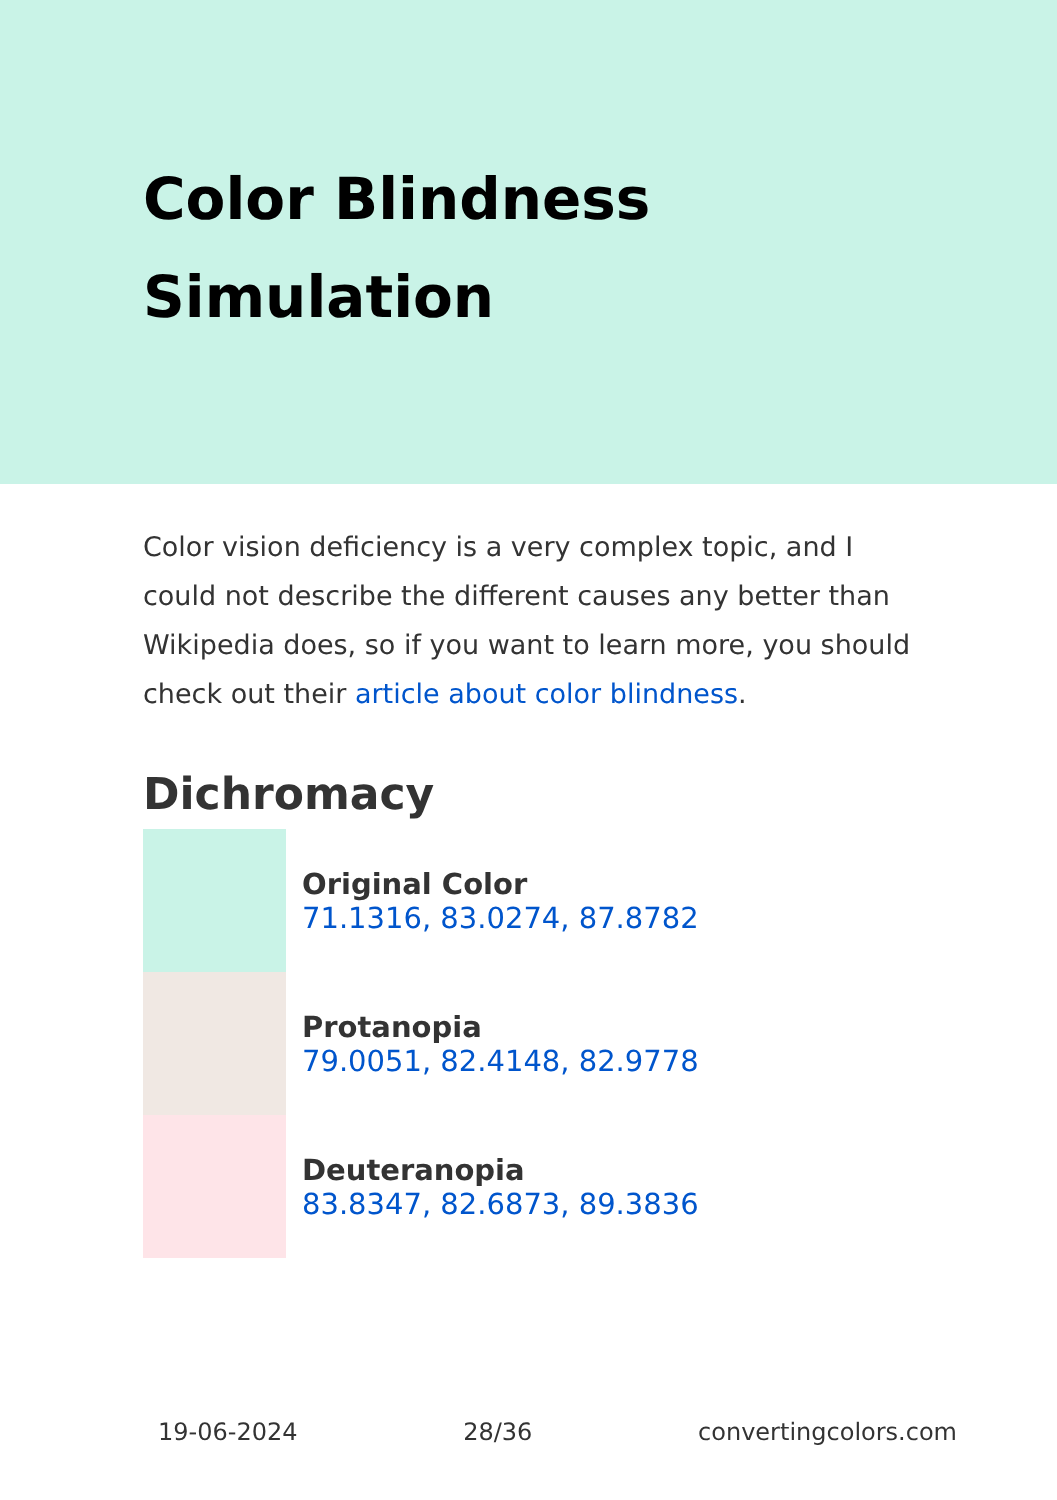Color Blindness Simulation
Color vision deficiency is a very complex topic, and I could not describe the different causes any better than Wikipedia does, so if you want to learn more, you should check out their article about color blindness.
Dichromacy
Original Color
71.1316, 83.0274, 87.8782
Protanopia
79.0051, 82.4148, 82.9778
Deuteranopia
83.8347, 82.6873, 89.3836
19-06-2024 28/36 convertingcolors.com